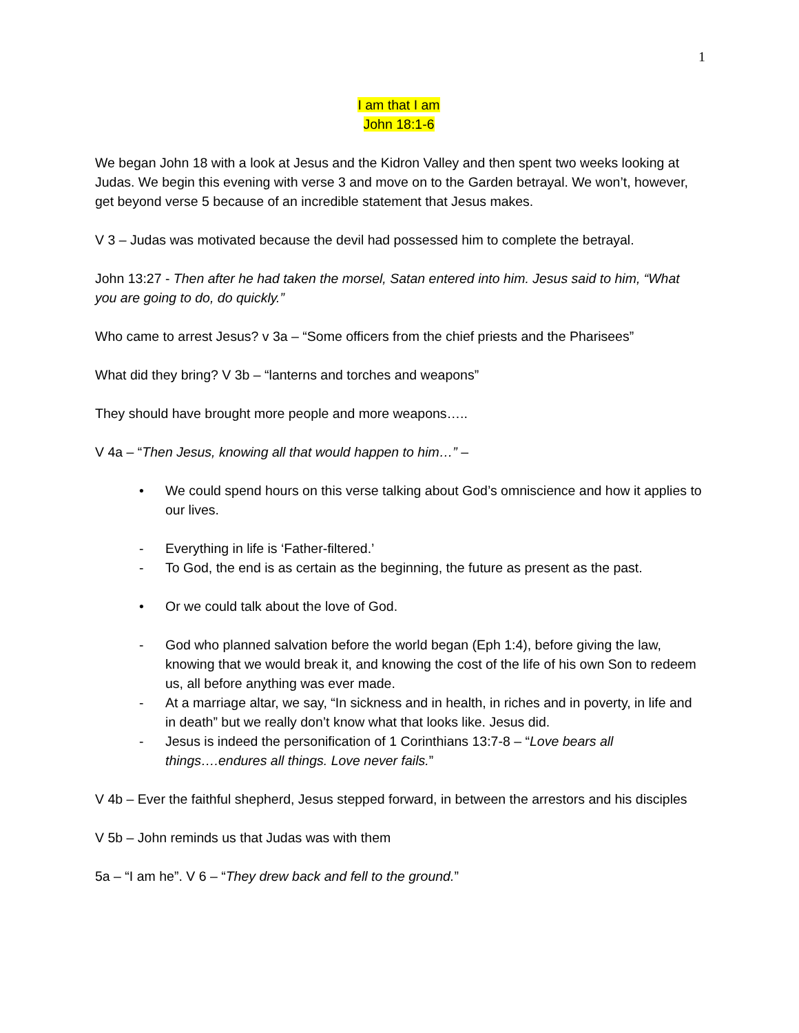1
I am that I am
John 18:1-6
We began John 18 with a look at Jesus and the Kidron Valley and then spent two weeks looking at Judas. We begin this evening with verse 3 and move on to the Garden betrayal. We won’t, however, get beyond verse 5 because of an incredible statement that Jesus makes.
V 3 – Judas was motivated because the devil had possessed him to complete the betrayal.
John 13:27 - Then after he had taken the morsel, Satan entered into him. Jesus said to him, “What you are going to do, do quickly.”
Who came to arrest Jesus? v 3a – “Some officers from the chief priests and the Pharisees”
What did they bring? V 3b – “lanterns and torches and weapons”
They should have brought more people and more weapons…..
V 4a – “Then Jesus, knowing all that would happen to him…” –
• We could spend hours on this verse talking about God’s omniscience and how it applies to our lives.
- Everything in life is ‘Father-filtered.’
- To God, the end is as certain as the beginning, the future as present as the past.
• Or we could talk about the love of God.
- God who planned salvation before the world began (Eph 1:4), before giving the law, knowing that we would break it, and knowing the cost of the life of his own Son to redeem us, all before anything was ever made.
- At a marriage altar, we say, “In sickness and in health, in riches and in poverty, in life and in death” but we really don’t know what that looks like. Jesus did.
- Jesus is indeed the personification of 1 Corinthians 13:7-8 – “Love bears all things….endures all things. Love never fails.”
V 4b – Ever the faithful shepherd, Jesus stepped forward, in between the arrestors and his disciples
V 5b – John reminds us that Judas was with them
5a – “I am he”. V 6 – “They drew back and fell to the ground.”